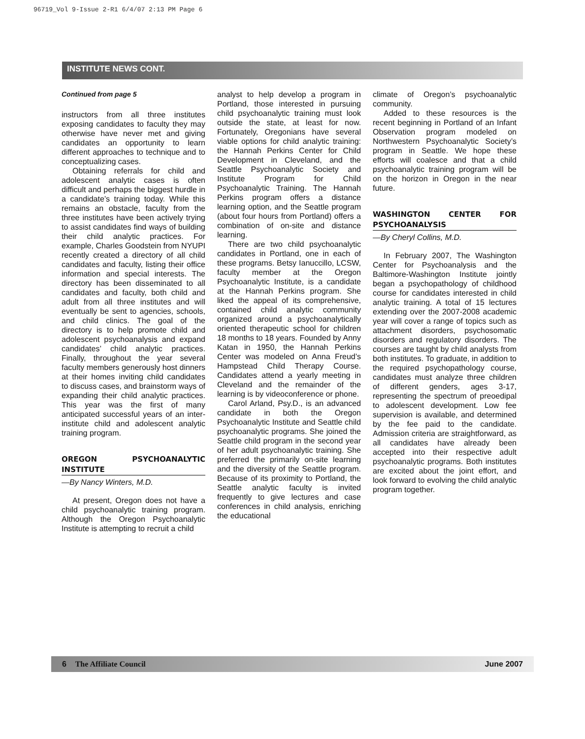96719_Vol 9-Issue 2-R1 6/4/07 2:13 PM Page 6
INSTITUTE NEWS CONT.
Continued from page 5
instructors from all three institutes exposing candidates to faculty they may otherwise have never met and giving candidates an opportunity to learn different approaches to technique and to conceptualizing cases.
Obtaining referrals for child and adolescent analytic cases is often difficult and perhaps the biggest hurdle in a candidate’s training today. While this remains an obstacle, faculty from the three institutes have been actively trying to assist candidates find ways of building their child analytic practices. For example, Charles Goodstein from NYUPI recently created a directory of all child candidates and faculty, listing their office information and special interests. The directory has been disseminated to all candidates and faculty, both child and adult from all three institutes and will eventually be sent to agencies, schools, and child clinics. The goal of the directory is to help promote child and adolescent psychoanalysis and expand candidates’ child analytic practices. Finally, throughout the year several faculty members generously host dinners at their homes inviting child candidates to discuss cases, and brainstorm ways of expanding their child analytic practices. This year was the first of many anticipated successful years of an inter-institute child and adolescent analytic training program.
OREGON PSYCHOANALYTIC INSTITUTE
—By Nancy Winters, M.D.
At present, Oregon does not have a child psychoanalytic training program. Although the Oregon Psychoanalytic Institute is attempting to recruit a child
analyst to help develop a program in Portland, those interested in pursuing child psychoanalytic training must look outside the state, at least for now. Fortunately, Oregonians have several viable options for child analytic training: the Hannah Perkins Center for Child Development in Cleveland, and the Seattle Psychoanalytic Society and Institute Program for Child Psychoanalytic Training. The Hannah Perkins program offers a distance learning option, and the Seattle program (about four hours from Portland) offers a combination of on-site and distance learning.
There are two child psychoanalytic candidates in Portland, one in each of these programs. Betsy Ianuccillo, LCSW, faculty member at the Oregon Psychoanalytic Institute, is a candidate at the Hannah Perkins program. She liked the appeal of its comprehensive, contained child analytic community organized around a psychoanalytically oriented therapeutic school for children 18 months to 18 years. Founded by Anny Katan in 1950, the Hannah Perkins Center was modeled on Anna Freud’s Hampstead Child Therapy Course. Candidates attend a yearly meeting in Cleveland and the remainder of the learning is by videoconference or phone.
Carol Arland, Psy.D., is an advanced candidate in both the Oregon Psychoanalytic Institute and Seattle child psychoanalytic programs. She joined the Seattle child program in the second year of her adult psychoanalytic training. She preferred the primarily on-site learning and the diversity of the Seattle program. Because of its proximity to Portland, the Seattle analytic faculty is invited frequently to give lectures and case conferences in child analysis, enriching the educational
climate of Oregon’s psychoanalytic community.
Added to these resources is the recent beginning in Portland of an Infant Observation program modeled on Northwestern Psychoanalytic Society’s program in Seattle. We hope these efforts will coalesce and that a child psychoanalytic training program will be on the horizon in Oregon in the near future.
WASHINGTON CENTER FOR PSYCHOANALYSIS
—By Cheryl Collins, M.D.
In February 2007, The Washington Center for Psychoanalysis and the Baltimore-Washington Institute jointly began a psychopathology of childhood course for candidates interested in child analytic training. A total of 15 lectures extending over the 2007-2008 academic year will cover a range of topics such as attachment disorders, psychosomatic disorders and regulatory disorders. The courses are taught by child analysts from both institutes. To graduate, in addition to the required psychopathology course, candidates must analyze three children of different genders, ages 3-17, representing the spectrum of preoedipal to adolescent development. Low fee supervision is available, and determined by the fee paid to the candidate. Admission criteria are straightforward, as all candidates have already been accepted into their respective adult psychoanalytic programs. Both institutes are excited about the joint effort, and look forward to evolving the child analytic program together.
6 The Affiliate Council June 2007